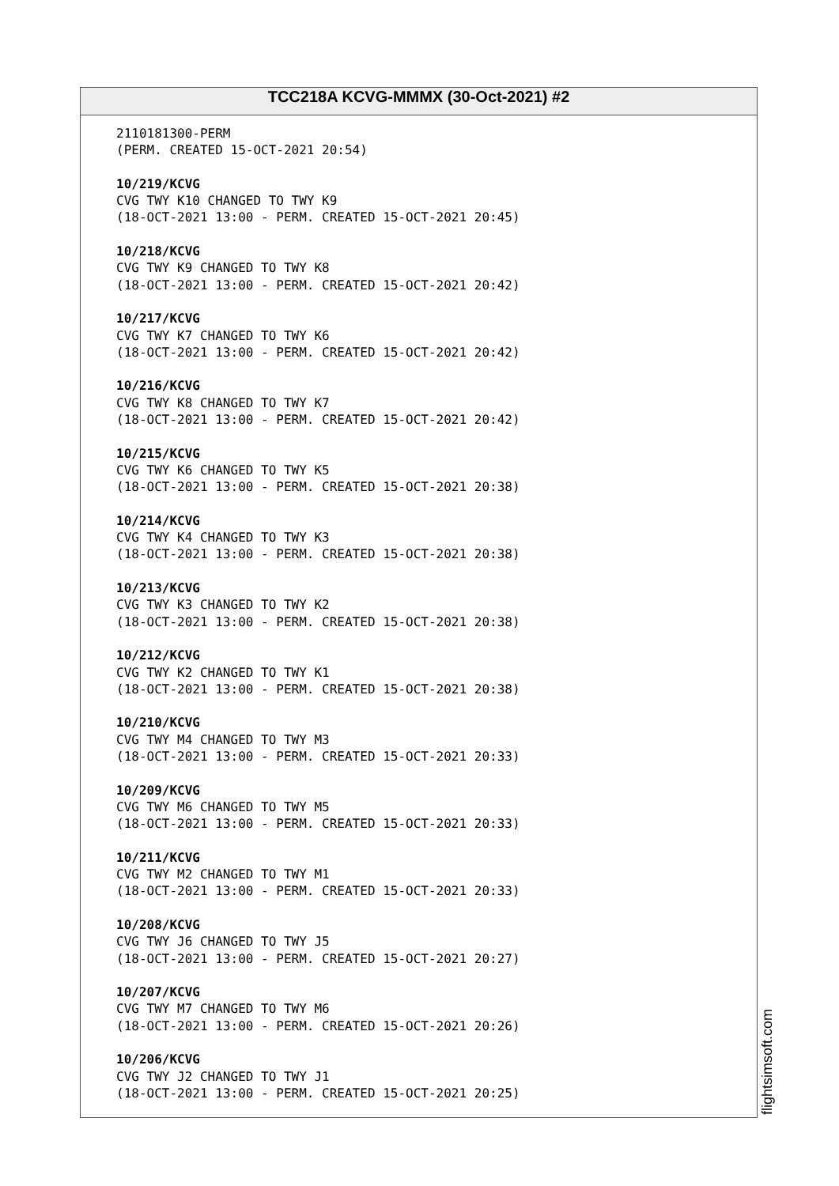TCC218A KCVG-MMMX (30-Oct-2021) #2
2110181300-PERM
(PERM. CREATED 15-OCT-2021 20:54)
10/219/KCVG
CVG TWY K10 CHANGED TO TWY K9
(18-OCT-2021 13:00 - PERM. CREATED 15-OCT-2021 20:45)
10/218/KCVG
CVG TWY K9 CHANGED TO TWY K8
(18-OCT-2021 13:00 - PERM. CREATED 15-OCT-2021 20:42)
10/217/KCVG
CVG TWY K7 CHANGED TO TWY K6
(18-OCT-2021 13:00 - PERM. CREATED 15-OCT-2021 20:42)
10/216/KCVG
CVG TWY K8 CHANGED TO TWY K7
(18-OCT-2021 13:00 - PERM. CREATED 15-OCT-2021 20:42)
10/215/KCVG
CVG TWY K6 CHANGED TO TWY K5
(18-OCT-2021 13:00 - PERM. CREATED 15-OCT-2021 20:38)
10/214/KCVG
CVG TWY K4 CHANGED TO TWY K3
(18-OCT-2021 13:00 - PERM. CREATED 15-OCT-2021 20:38)
10/213/KCVG
CVG TWY K3 CHANGED TO TWY K2
(18-OCT-2021 13:00 - PERM. CREATED 15-OCT-2021 20:38)
10/212/KCVG
CVG TWY K2 CHANGED TO TWY K1
(18-OCT-2021 13:00 - PERM. CREATED 15-OCT-2021 20:38)
10/210/KCVG
CVG TWY M4 CHANGED TO TWY M3
(18-OCT-2021 13:00 - PERM. CREATED 15-OCT-2021 20:33)
10/209/KCVG
CVG TWY M6 CHANGED TO TWY M5
(18-OCT-2021 13:00 - PERM. CREATED 15-OCT-2021 20:33)
10/211/KCVG
CVG TWY M2 CHANGED TO TWY M1
(18-OCT-2021 13:00 - PERM. CREATED 15-OCT-2021 20:33)
10/208/KCVG
CVG TWY J6 CHANGED TO TWY J5
(18-OCT-2021 13:00 - PERM. CREATED 15-OCT-2021 20:27)
10/207/KCVG
CVG TWY M7 CHANGED TO TWY M6
(18-OCT-2021 13:00 - PERM. CREATED 15-OCT-2021 20:26)
10/206/KCVG
CVG TWY J2 CHANGED TO TWY J1
(18-OCT-2021 13:00 - PERM. CREATED 15-OCT-2021 20:25)
flightsimsoft.com